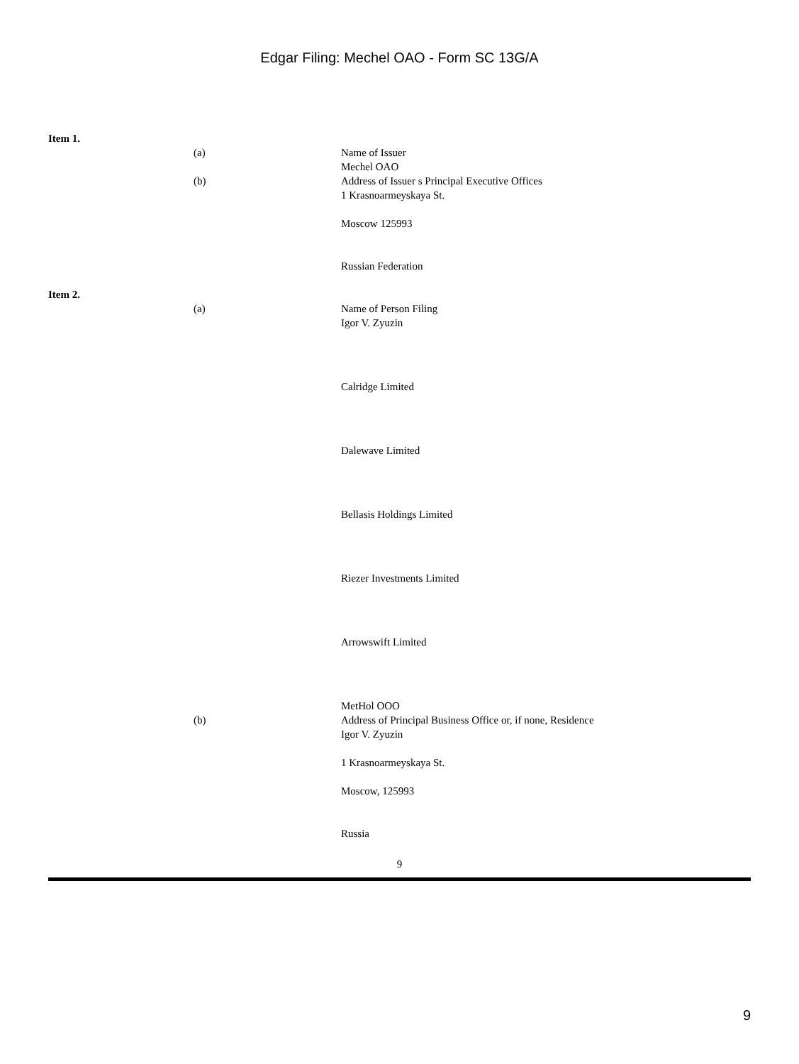Edgar Filing: Mechel OAO - Form SC 13G/A
Item 1.
(a) Name of Issuer
Mechel OAO
(b) Address of Issuer s Principal Executive Offices
1 Krasnoarmeyskaya St.
Moscow 125993
Russian Federation
Item 2.
(a) Name of Person Filing
Igor V. Zyuzin
Calridge Limited
Dalewave Limited
Bellasis Holdings Limited
Riezer Investments Limited
Arrowswift Limited
MetHol OOO
(b) Address of Principal Business Office or, if none, Residence
Igor V. Zyuzin
1 Krasnoarmeyskaya St.
Moscow, 125993
Russia
9
9